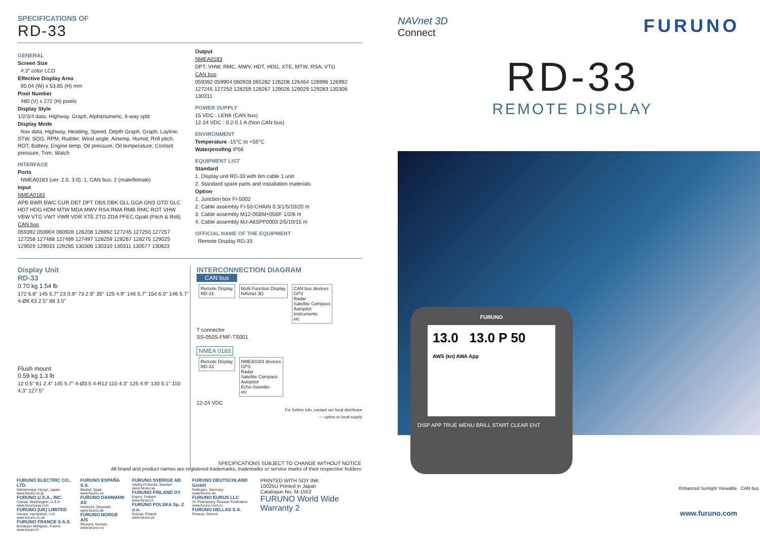SPECIFICATIONS OF
RD-33
GENERAL
Screen Size
4.3" color LCD
Effective Display Area
95.04 (W) x 53.85 (H) mm
Pixel Number
480 (V) x 272 (H) pixels
Display Style
1/2/3/4 data, Highway, Graph, Alphanumeric, 6-way split
Display Mode
Nav data, Highway, Heading, Speed, Depth Graph, Graph, Layline, STW, SOG, RPM, Rudder, Wind angle, Airtemp, Humid, Roll pitch, ROT, Battery, Engine temp, Oil pressure, Oil temperature, Coolant pressure, Trim, Watch
INTERFACE
Ports
NMEA0183 (ver. 2.0, 3.0): 1, CAN bus: 2 (male/female)
Input
NMEA0183
APB BWR BWC CUR DBT DPT DBS DBK GLL GGA GNS GTD GLC HDT HDG HDM MTW MDA MWV RSA RMA RMB RMC ROT VHW VBW VTG VWT VWR VDR XTE ZTG ZDA PFEC,Gpatt (Pitch & Roll)
CAN bus
059392 059904 060928 126208 126992 127245 127250 127257 127258 127488 127489 127497 128259 128267 128275 129025 129029 129033 129285 130306 130310 130311 130577 130823
Output
NMEA0183
DPT, VHW, RMC, MWV, HDT, HDG, XTE, MTW, RSA, VTG
CAN bus
059392 059904 060928 065282 126208 126464 126996 126992 127245 127250 128259 128267 129026 129029 129283 130306 130311
POWER SUPPLY
15 VDC : LEN6 (CAN bus)
12-24 VDC : 0.2-0.1 A (Non CAN bus)
ENVIRONMENT
Temperature -15°C to +55°C
Waterproofing IP56
EQUIPMENT LIST
Standard
1. Display unit RD-33 with 6m cable 1 unit
2. Standard spare parts and installation materials
Option
1. Junction box FI-5002
2. Cable assembly FI-50-CHAIN 0.3/1/5/10/20 m
3. Cable assembly M12-05BM+05BF 1/2/6 m
4. Cable assembly MJ-A6SPF0003 2/5/10/15 m
OFFICIAL NAME OF THE EQUIPMENT
Remote Display RD-33
Display Unit
RD-33
0.70 kg 1.54 lb
172 6.8" 145 5.7" 23 0.9" 73 2.9" 35° 125 4.9" 146 5.7" 154 6.0" 146 5.7" 4-Ø6 63 2.5" 88 3.5"
Flush mount
0.59 kg 1.3 lb
12 0.5" 61 2.4" 145 5.7" 4-Ø3.5 4-R12 110 4.3" 125 4.9" 130 5.1" 110 4.3" 127 5"
INTERCONNECTION DIAGRAM
CAN bus
Remote Display
RD-33
Multi Function Display
NAVnet 3D
CAN bus devices
GPS
Radar
Satellite Compass
Autopilot
Instruments
etc
T connector
SS-050S-FMF-TS001
NMEA 0183
Remote Display
RD-33
NMEA0183 devices
GPS
Radar
Satellite Compass
Autopilot
Echo Sounder
etc
12-24 VDC
For further info, contact our local distributor
— option or local supply
SPECIFICATIONS SUBJECT TO CHANGE WITHOUT NOTICE
All brand and product names are registered trademarks, trademarks or service marks of their respective holders
FURUNO ELECTRIC CO., LTD.
Nishinomiya, Hyogo, Japan
www.furuno.co.jp
FURUNO U.S.A., INC.
Camas, Washington, U.S.A.
www.furunousa.com
FURUNO (UK) LIMITED
Havant, Hampshire, U.K.
www.furuno.co.uk
FURUNO FRANCE S.A.S.
Bordeaux-Mérignac, France
www.furuno.fr
FURUNO ESPAÑA S.A.
Madrid, Spain
www.furuno.es
FURUNO DANMARK AS
Hvidovre, Denmark
www.furuno.dk
FURUNO NORGE A/S
Ålesund, Norway
www.furuno.no
FURUNO SVERIGE AB
Västra Frölunda, Sweden
www.furuno.se
FURUNO FINLAND OY
Espoo, Finland
www.furuno.fi
FURUNO POLSKA Sp. Z o.o.
Gdynia, Poland
www.furuno.pl
FURUNO DEUTSCHLAND GmbH
Rellingen, Germany
www.furuno.de
FURUNO EURUS LLC
St. Petersburg, Russian Federation
www.furuno.com.ru
FURUNO HELLAS S.A.
Piraeus, Greece
PRINTED WITH SOY INK
10025U Printed in Japan
Catalogue No. M-1552
FURUNO World Wide Warranty 2
NAVnet 3D
Connect
FURUNO
RD-33
REMOTE DISPLAY
FURUNO
13.0 13.0 P 50
AWS (kn) AWA App
DISP APP TRUE MENU BRILL START CLEAR ENT
Enhanced Sunlight Viewable CAN bus
www.furuno.com